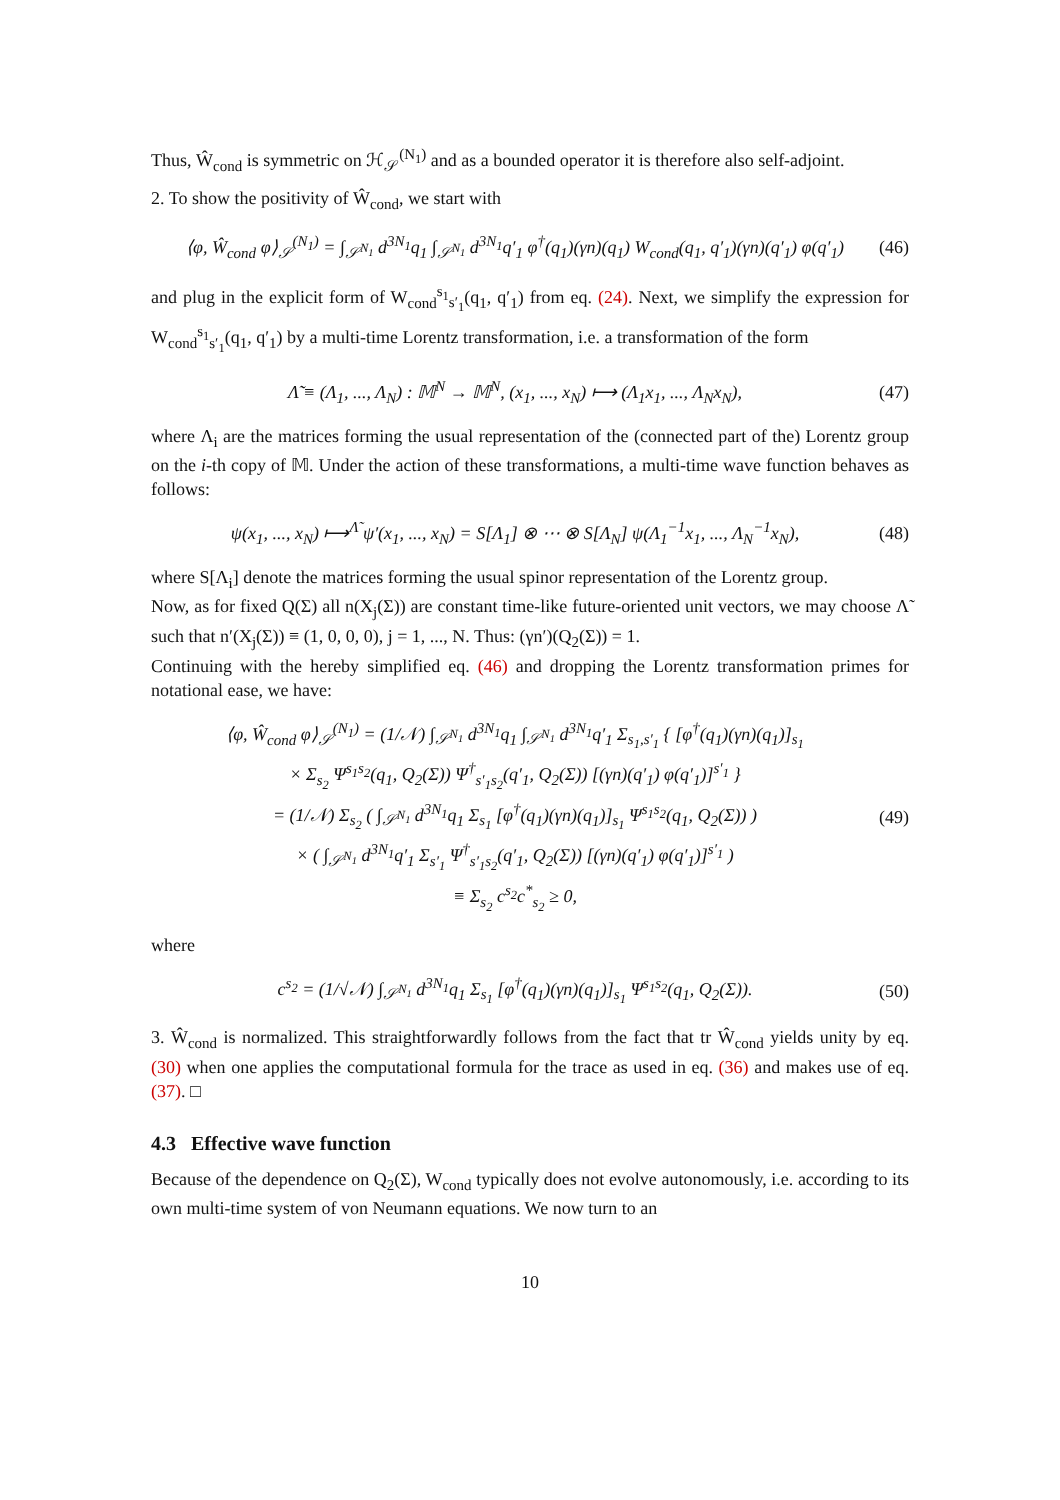Thus, Ŵ<sub>cond</sub> is symmetric on ℋ<sub>𝒮</sub><sup>(N<sub>1</sub>)</sup> and as a bounded operator it is therefore also self-adjoint.
2. To show the positivity of Ŵ<sub>cond</sub>, we start with
⟨φ, Ŵ<sub>cond</sub> φ⟩<sub>𝒮</sub><sup>(N<sub>1</sub>)</sup> = ∫<sub>𝒮<sup>N<sub>1</sub></sup></sub> d<sup>3N<sub>1</sub></sup>q<sub>1</sub> ∫<sub>𝒮<sup>N<sub>1</sub></sup></sub> d<sup>3N<sub>1</sub></sup>q′<sub>1</sub> φ<sup>†</sup>(q<sub>1</sub>)(γn)(q<sub>1</sub>) W<sub>cond</sub>(q<sub>1</sub>, q′<sub>1</sub>)(γn)(q′<sub>1</sub>) φ(q′<sub>1</sub>) (46)
and plug in the explicit form of W<sub>cond</sub><sup>s<sub>1</sub></sup><sub>s′<sub>1</sub></sub>(q<sub>1</sub>, q′<sub>1</sub>) from eq. (24). Next, we simplify the expression for W<sub>cond</sub><sup>s<sub>1</sub></sup><sub>s′<sub>1</sub></sub>(q<sub>1</sub>, q′<sub>1</sub>) by a multi-time Lorentz transformation, i.e. a transformation of the form
Λ̃ ≡ (Λ<sub>1</sub>, ..., Λ<sub>N</sub>) : 𝕄<sup>N</sup> → 𝕄<sup>N</sup>, (x<sub>1</sub>, ..., x<sub>N</sub>) ⟼ (Λ<sub>1</sub>x<sub>1</sub>, ..., Λ<sub>N</sub>x<sub>N</sub>), (47)
where Λ<sub>i</sub> are the matrices forming the usual representation of the (connected part of the) Lorentz group on the i-th copy of 𝕄. Under the action of these transformations, a multi-time wave function behaves as follows:
ψ(x<sub>1</sub>, ..., x<sub>N</sub>) ⟼<sup>Λ̃</sup> ψ′(x<sub>1</sub>, ..., x<sub>N</sub>) = S[Λ<sub>1</sub>] ⊗ ⋯ ⊗ S[Λ<sub>N</sub>] ψ(Λ<sub>1</sub><sup>−1</sup>x<sub>1</sub>, ..., Λ<sub>N</sub><sup>−1</sup>x<sub>N</sub>), (48)
where S[Λ<sub>i</sub>] denote the matrices forming the usual spinor representation of the Lorentz group.
Now, as for fixed Q(Σ) all n(X<sub>j</sub>(Σ)) are constant time-like future-oriented unit vectors, we may choose Λ̃ such that n′(X<sub>j</sub>(Σ)) ≡ (1, 0, 0, 0), j = 1, ..., N. Thus: (γn′)(Q<sub>2</sub>(Σ)) = 1.
Continuing with the hereby simplified eq. (46) and dropping the Lorentz transformation primes for notational ease, we have:
⟨φ, Ŵ<sub>cond</sub> φ⟩<sub>𝒮</sub><sup>(N<sub>1</sub>)</sup> = (1/𝒩) ∫<sub>𝒮<sup>N<sub>1</sub></sup></sub> d<sup>3N<sub>1</sub></sup>q<sub>1</sub> ∫<sub>𝒮<sup>N<sub>1</sub></sup></sub> d<sup>3N<sub>1</sub></sup>q′<sub>1</sub> Σ<sub>s<sub>1</sub>,s′<sub>1</sub></sub> { [φ<sup>†</sup>(q<sub>1</sub>)(γn)(q<sub>1</sub>)]<sub>s<sub>1</sub></sub>
× Σ<sub>s<sub>2</sub></sub> Ψ<sup>s<sub>1</sub>s<sub>2</sub></sup>(q<sub>1</sub>, Q<sub>2</sub>(Σ)) Ψ<sup>†</sup><sub>s′<sub>1</sub>s<sub>2</sub></sub>(q′<sub>1</sub>, Q<sub>2</sub>(Σ)) [(γn)(q′<sub>1</sub>) φ(q′<sub>1</sub>)]<sup>s′<sub>1</sub></sup> }
= (1/𝒩) Σ<sub>s<sub>2</sub></sub> ( ∫<sub>𝒮<sup>N<sub>1</sub></sup></sub> d<sup>3N<sub>1</sub></sup>q<sub>1</sub> Σ<sub>s<sub>1</sub></sub> [φ<sup>†</sup>(q<sub>1</sub>)(γn)(q<sub>1</sub>)]<sub>s<sub>1</sub></sub> Ψ<sup>s<sub>1</sub>s<sub>2</sub></sup>(q<sub>1</sub>, Q<sub>2</sub>(Σ)) )
× ( ∫<sub>𝒮<sup>N<sub>1</sub></sup></sub> d<sup>3N<sub>1</sub></sup>q′<sub>1</sub> Σ<sub>s′<sub>1</sub></sub> Ψ<sup>†</sup><sub>s′<sub>1</sub>s<sub>2</sub></sub>(q′<sub>1</sub>, Q<sub>2</sub>(Σ)) [(γn)(q′<sub>1</sub>) φ(q′<sub>1</sub>)]<sup>s′<sub>1</sub></sup> )
≡ Σ<sub>s<sub>2</sub></sub> c<sup>s<sub>2</sub></sup>c<sup>*</sup><sub>s<sub>2</sub></sub> ≥ 0, (49)
where
c<sup>s<sub>2</sub></sup> = (1/√𝒩) ∫<sub>𝒮<sup>N<sub>1</sub></sup></sub> d<sup>3N<sub>1</sub></sup>q<sub>1</sub> Σ<sub>s<sub>1</sub></sub> [φ<sup>†</sup>(q<sub>1</sub>)(γn)(q<sub>1</sub>)]<sub>s<sub>1</sub></sub> Ψ<sup>s<sub>1</sub>s<sub>2</sub></sup>(q<sub>1</sub>, Q<sub>2</sub>(Σ)). (50)
3. Ŵ<sub>cond</sub> is normalized. This straightforwardly follows from the fact that tr Ŵ<sub>cond</sub> yields unity by eq. (30) when one applies the computational formula for the trace as used in eq. (36) and makes use of eq. (37). □
4.3 Effective wave function
Because of the dependence on Q<sub>2</sub>(Σ), W<sub>cond</sub> typically does not evolve autonomously, i.e. according to its own multi-time system of von Neumann equations. We now turn to an
10